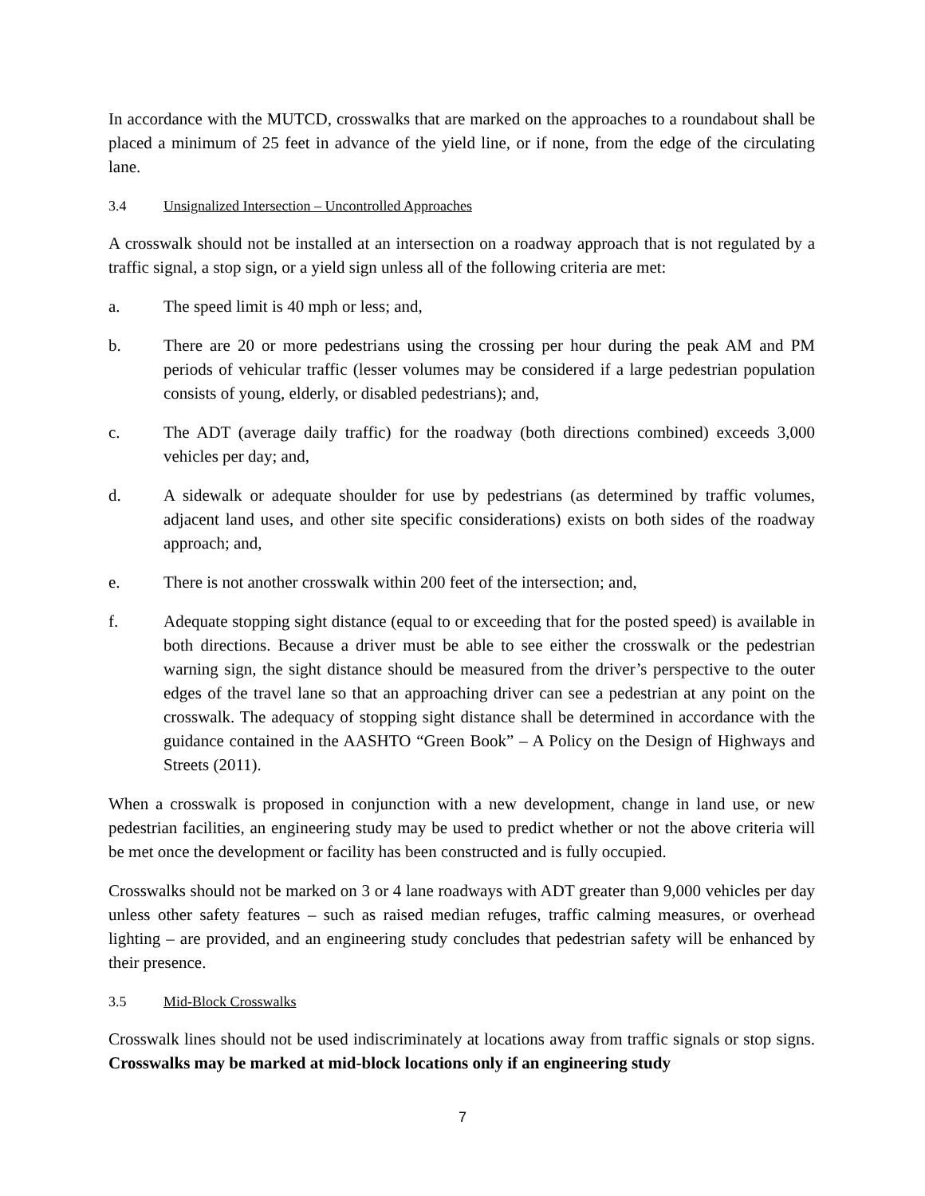In accordance with the MUTCD, crosswalks that are marked on the approaches to a roundabout shall be placed a minimum of 25 feet in advance of the yield line, or if none, from the edge of the circulating lane.
3.4 Unsignalized Intersection – Uncontrolled Approaches
A crosswalk should not be installed at an intersection on a roadway approach that is not regulated by a traffic signal, a stop sign, or a yield sign unless all of the following criteria are met:
a. The speed limit is 40 mph or less; and,
b. There are 20 or more pedestrians using the crossing per hour during the peak AM and PM periods of vehicular traffic (lesser volumes may be considered if a large pedestrian population consists of young, elderly, or disabled pedestrians); and,
c. The ADT (average daily traffic) for the roadway (both directions combined) exceeds 3,000 vehicles per day; and,
d. A sidewalk or adequate shoulder for use by pedestrians (as determined by traffic volumes, adjacent land uses, and other site specific considerations) exists on both sides of the roadway approach; and,
e. There is not another crosswalk within 200 feet of the intersection; and,
f. Adequate stopping sight distance (equal to or exceeding that for the posted speed) is available in both directions. Because a driver must be able to see either the crosswalk or the pedestrian warning sign, the sight distance should be measured from the driver’s perspective to the outer edges of the travel lane so that an approaching driver can see a pedestrian at any point on the crosswalk. The adequacy of stopping sight distance shall be determined in accordance with the guidance contained in the AASHTO “Green Book” – A Policy on the Design of Highways and Streets (2011).
When a crosswalk is proposed in conjunction with a new development, change in land use, or new pedestrian facilities, an engineering study may be used to predict whether or not the above criteria will be met once the development or facility has been constructed and is fully occupied.
Crosswalks should not be marked on 3 or 4 lane roadways with ADT greater than 9,000 vehicles per day unless other safety features – such as raised median refuges, traffic calming measures, or overhead lighting – are provided, and an engineering study concludes that pedestrian safety will be enhanced by their presence.
3.5 Mid-Block Crosswalks
Crosswalk lines should not be used indiscriminately at locations away from traffic signals or stop signs. Crosswalks may be marked at mid-block locations only if an engineering study
7